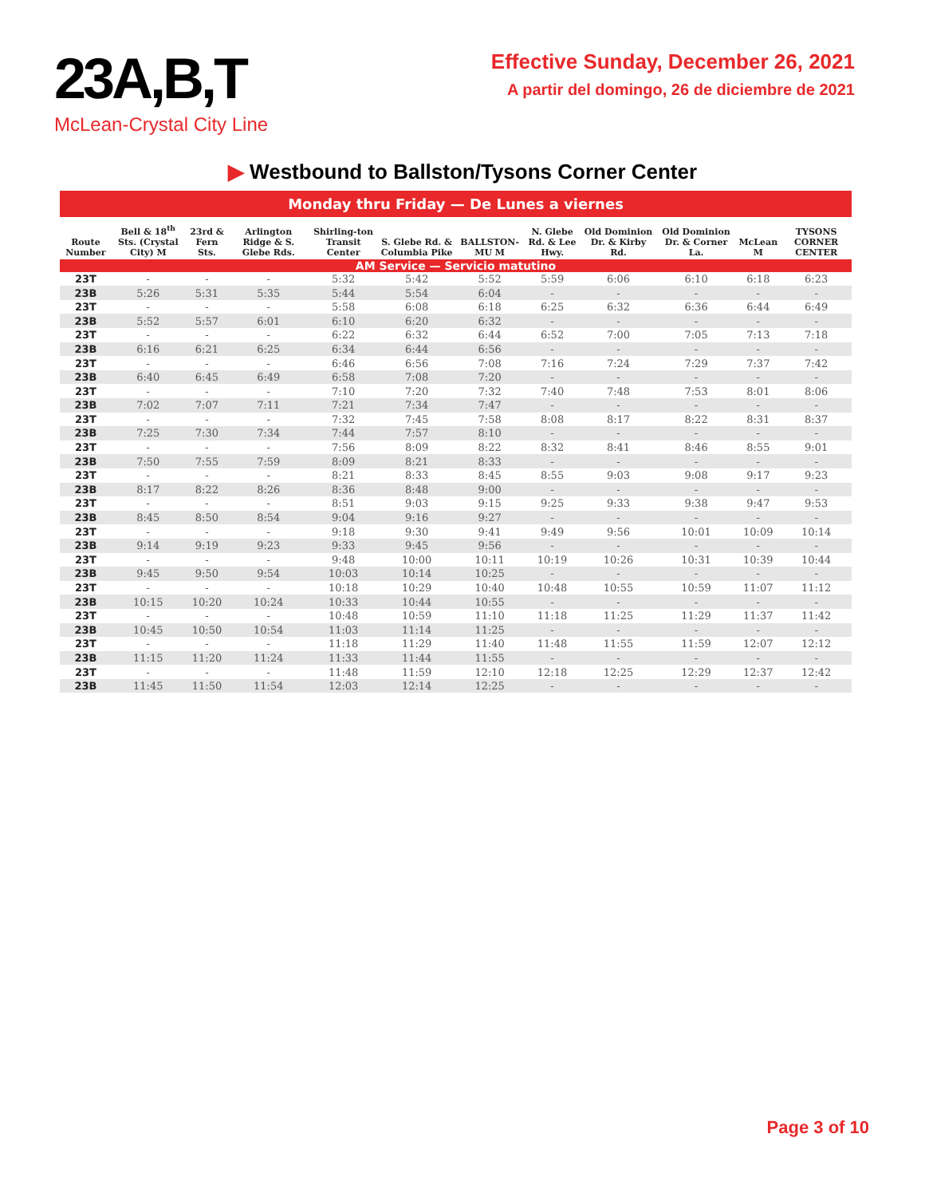23A,B,T
McLean-Crystal City Line
Effective Sunday, December 26, 2021
A partir del domingo, 26 de diciembre de 2021
▶ Westbound to Ballston/Tysons Corner Center
| Monday thru Friday — De Lunes a viernes | | | | | | | | | | | |
| --- | --- | --- | --- | --- | --- | --- | --- | --- | --- | --- | --- |
| Route Number | Bell & 18<sup>th</sup> Sts. (Crystal City) M | 23rd & Fern Sts. | Arlington Ridge & S. Glebe Rds. | Shirling-ton Transit Center | S. Glebe Rd. & Columbia Pike | BALLSTON-MU M | N. Glebe Rd. & Lee Hwy. | Old Dominion Dr. & Kirby Rd. | Old Dominion Dr. & Corner La. | McLean M | TYSONS CORNER CENTER |
| AM Service — Servicio matutino | | | | | | | | | | | |
| 23T | - | - | - | 5:32 | 5:42 | 5:52 | 5:59 | 6:06 | 6:10 | 6:18 | 6:23 |
| 23B | 5:26 | 5:31 | 5:35 | 5:44 | 5:54 | 6:04 | - | - | - | - | - |
| 23T | - | - | - | 5:58 | 6:08 | 6:18 | 6:25 | 6:32 | 6:36 | 6:44 | 6:49 |
| 23B | 5:52 | 5:57 | 6:01 | 6:10 | 6:20 | 6:32 | - | - | - | - | - |
| 23T | - | - | - | 6:22 | 6:32 | 6:44 | 6:52 | 7:00 | 7:05 | 7:13 | 7:18 |
| 23B | 6:16 | 6:21 | 6:25 | 6:34 | 6:44 | 6:56 | - | - | - | - | - |
| 23T | - | - | - | 6:46 | 6:56 | 7:08 | 7:16 | 7:24 | 7:29 | 7:37 | 7:42 |
| 23B | 6:40 | 6:45 | 6:49 | 6:58 | 7:08 | 7:20 | - | - | - | - | - |
| 23T | - | - | - | 7:10 | 7:20 | 7:32 | 7:40 | 7:48 | 7:53 | 8:01 | 8:06 |
| 23B | 7:02 | 7:07 | 7:11 | 7:21 | 7:34 | 7:47 | - | - | - | - | - |
| 23T | - | - | - | 7:32 | 7:45 | 7:58 | 8:08 | 8:17 | 8:22 | 8:31 | 8:37 |
| 23B | 7:25 | 7:30 | 7:34 | 7:44 | 7:57 | 8:10 | - | - | - | - | - |
| 23T | - | - | - | 7:56 | 8:09 | 8:22 | 8:32 | 8:41 | 8:46 | 8:55 | 9:01 |
| 23B | 7:50 | 7:55 | 7:59 | 8:09 | 8:21 | 8:33 | - | - | - | - | - |
| 23T | - | - | - | 8:21 | 8:33 | 8:45 | 8:55 | 9:03 | 9:08 | 9:17 | 9:23 |
| 23B | 8:17 | 8:22 | 8:26 | 8:36 | 8:48 | 9:00 | - | - | - | - | - |
| 23T | - | - | - | 8:51 | 9:03 | 9:15 | 9:25 | 9:33 | 9:38 | 9:47 | 9:53 |
| 23B | 8:45 | 8:50 | 8:54 | 9:04 | 9:16 | 9:27 | - | - | - | - | - |
| 23T | - | - | - | 9:18 | 9:30 | 9:41 | 9:49 | 9:56 | 10:01 | 10:09 | 10:14 |
| 23B | 9:14 | 9:19 | 9:23 | 9:33 | 9:45 | 9:56 | - | - | - | - | - |
| 23T | - | - | - | 9:48 | 10:00 | 10:11 | 10:19 | 10:26 | 10:31 | 10:39 | 10:44 |
| 23B | 9:45 | 9:50 | 9:54 | 10:03 | 10:14 | 10:25 | - | - | - | - | - |
| 23T | - | - | - | 10:18 | 10:29 | 10:40 | 10:48 | 10:55 | 10:59 | 11:07 | 11:12 |
| 23B | 10:15 | 10:20 | 10:24 | 10:33 | 10:44 | 10:55 | - | - | - | - | - |
| 23T | - | - | - | 10:48 | 10:59 | 11:10 | 11:18 | 11:25 | 11:29 | 11:37 | 11:42 |
| 23B | 10:45 | 10:50 | 10:54 | 11:03 | 11:14 | 11:25 | - | - | - | - | - |
| 23T | - | - | - | 11:18 | 11:29 | 11:40 | 11:48 | 11:55 | 11:59 | 12:07 | 12:12 |
| 23B | 11:15 | 11:20 | 11:24 | 11:33 | 11:44 | 11:55 | - | - | - | - | - |
| 23T | - | - | - | 11:48 | 11:59 | 12:10 | 12:18 | 12:25 | 12:29 | 12:37 | 12:42 |
| 23B | 11:45 | 11:50 | 11:54 | 12:03 | 12:14 | 12:25 | - | - | - | - | - |
Page 3 of 10